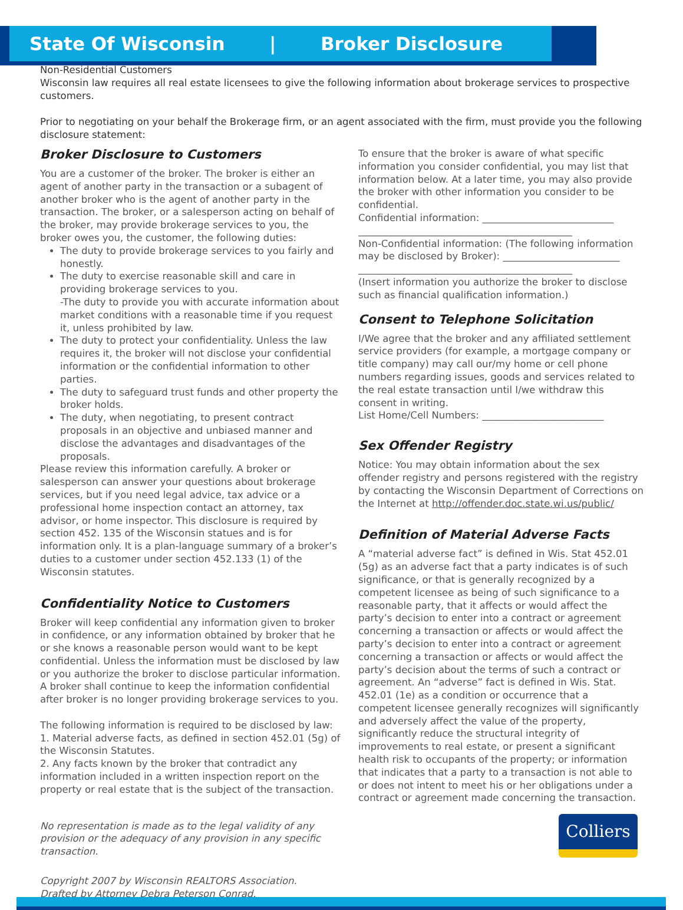State Of Wisconsin | Broker Disclosure
Non-Residential Customers
Wisconsin law requires all real estate licensees to give the following information about brokerage services to prospective customers.
Prior to negotiating on your behalf the Brokerage firm, or an agent associated with the firm, must provide you the following disclosure statement:
Broker Disclosure to Customers
You are a customer of the broker. The broker is either an agent of another party in the transaction or a subagent of another broker who is the agent of another party in the transaction. The broker, or a salesperson acting on behalf of the broker, may provide brokerage services to you, the broker owes you, the customer, the following duties:
The duty to provide brokerage services to you fairly and honestly.
The duty to exercise reasonable skill and care in providing brokerage services to you.
-The duty to provide you with accurate information about market conditions with a reasonable time if you request it, unless prohibited by law.
The duty to protect your confidentiality. Unless the law requires it, the broker will not disclose your confidential information or the confidential information to other parties.
The duty to safeguard trust funds and other property the broker holds.
The duty, when negotiating, to present contract proposals in an objective and unbiased manner and disclose the advantages and disadvantages of the proposals.
Please review this information carefully. A broker or salesperson can answer your questions about brokerage services, but if you need legal advice, tax advice or a professional home inspection contact an attorney, tax advisor, or home inspector. This disclosure is required by section 452. 135 of the Wisconsin statues and is for information only. It is a plan-language summary of a broker’s duties to a customer under section 452.133 (1) of the Wisconsin statutes.
Confidentiality Notice to Customers
Broker will keep confidential any information given to broker in confidence, or any information obtained by broker that he or she knows a reasonable person would want to be kept confidential. Unless the information must be disclosed by law or you authorize the broker to disclose particular information. A broker shall continue to keep the information confidential after broker is no longer providing brokerage services to you.
The following information is required to be disclosed by law:
1. Material adverse facts, as defined in section 452.01 (5g) of the Wisconsin Statutes.
2. Any facts known by the broker that contradict any information included in a written inspection report on the property or real estate that is the subject of the transaction.
No representation is made as to the legal validity of any provision or the adequacy of any provision in any specific transaction.
Copyright 2007 by Wisconsin REALTORS Association.
Drafted by Attorney Debra Peterson Conrad.
To ensure that the broker is aware of what specific information you consider confidential, you may list that information below. At a later time, you may also provide the broker with other information you consider to be confidential.
Confidential information: ___________________________
____________________________________________
Non-Confidential information: (The following information may be disclosed by Broker): ________________________
____________________________________________
(Insert information you authorize the broker to disclose such as financial qualification information.)
Consent to Telephone Solicitation
I/We agree that the broker and any affiliated settlement service providers (for example, a mortgage company or title company) may call our/my home or cell phone numbers regarding issues, goods and services related to the real estate transaction until I/we withdraw this consent in writing.
List Home/Cell Numbers: _________________________
Sex Offender Registry
Notice: You may obtain information about the sex offender registry and persons registered with the registry by contacting the Wisconsin Department of Corrections on the Internet at http://offender.doc.state.wi.us/public/
Definition of Material Adverse Facts
A “material adverse fact” is defined in Wis. Stat 452.01 (5g) as an adverse fact that a party indicates is of such significance, or that is generally recognized by a competent licensee as being of such significance to a reasonable party, that it affects or would affect the party’s decision to enter into a contract or agreement concerning a transaction or affects or would affect the party’s decision to enter into a contract or agreement concerning a transaction or affects or would affect the party’s decision about the terms of such a contract or agreement. An “adverse” fact is defined in Wis. Stat. 452.01 (1e) as a condition or occurrence that a competent licensee generally recognizes will significantly and adversely affect the value of the property, significantly reduce the structural integrity of improvements to real estate, or present a significant health risk to occupants of the property; or information that indicates that a party to a transaction is not able to or does not intent to meet his or her obligations under a contract or agreement made concerning the transaction.
Colliers